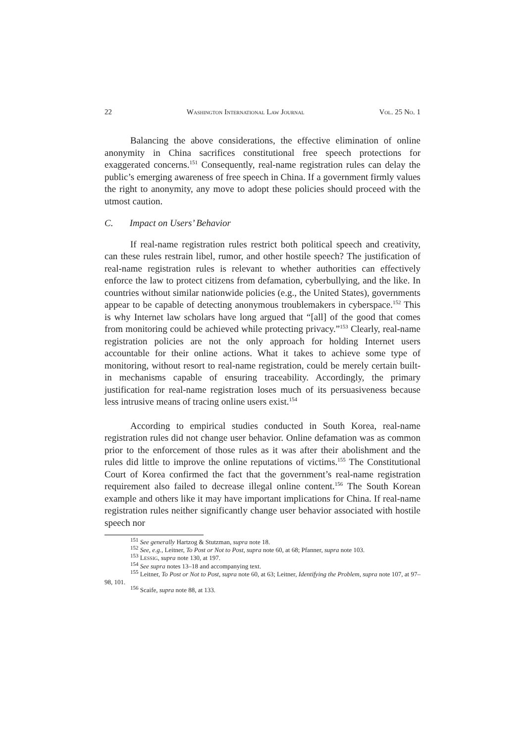22 WASHINGTON INTERNATIONAL LAW JOURNAL VOL. 25 NO. 1
Balancing the above considerations, the effective elimination of online anonymity in China sacrifices constitutional free speech protections for exaggerated concerns.<sup>151</sup> Consequently, real-name registration rules can delay the public’s emerging awareness of free speech in China. If a government firmly values the right to anonymity, any move to adopt these policies should proceed with the utmost caution.
C. Impact on Users’ Behavior
If real-name registration rules restrict both political speech and creativity, can these rules restrain libel, rumor, and other hostile speech? The justification of real-name registration rules is relevant to whether authorities can effectively enforce the law to protect citizens from defamation, cyberbullying, and the like. In countries without similar nationwide policies (e.g., the United States), governments appear to be capable of detecting anonymous troublemakers in cyberspace.<sup>152</sup> This is why Internet law scholars have long argued that “[all] of the good that comes from monitoring could be achieved while protecting privacy.”<sup>153</sup> Clearly, real-name registration policies are not the only approach for holding Internet users accountable for their online actions. What it takes to achieve some type of monitoring, without resort to real-name registration, could be merely certain built-in mechanisms capable of ensuring traceability. Accordingly, the primary justification for real-name registration loses much of its persuasiveness because less intrusive means of tracing online users exist.<sup>154</sup>
According to empirical studies conducted in South Korea, real-name registration rules did not change user behavior. Online defamation was as common prior to the enforcement of those rules as it was after their abolishment and the rules did little to improve the online reputations of victims.<sup>155</sup> The Constitutional Court of Korea confirmed the fact that the government’s real-name registration requirement also failed to decrease illegal online content.<sup>156</sup> The South Korean example and others like it may have important implications for China. If real-name registration rules neither significantly change user behavior associated with hostile speech nor
<sup>151</sup> See generally Hartzog & Stutzman, supra note 18.
<sup>152</sup> See, e.g., Leitner, To Post or Not to Post, supra note 60, at 68; Pfanner, supra note 103.
<sup>153</sup> LESSIG, supra note 130, at 197.
<sup>154</sup> See supra notes 13–18 and accompanying text.
<sup>155</sup> Leitner, To Post or Not to Post, supra note 60, at 63; Leitner, Identifying the Problem, supra note 107, at 97–98, 101.
<sup>156</sup> Scaife, supra note 88, at 133.